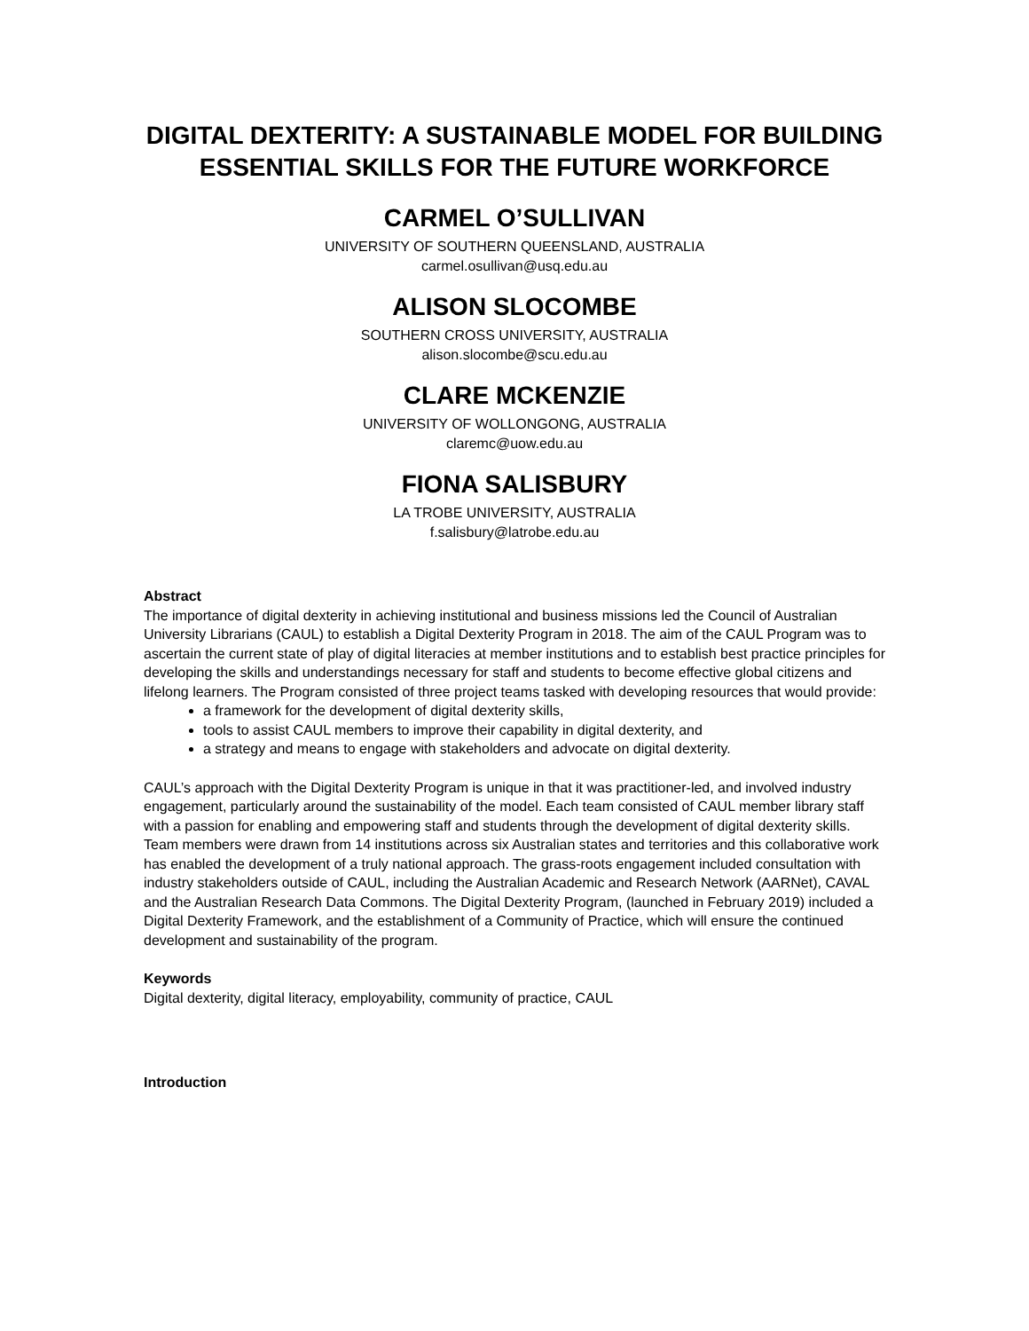DIGITAL DEXTERITY: A SUSTAINABLE MODEL FOR BUILDING ESSENTIAL SKILLS FOR THE FUTURE WORKFORCE
CARMEL O’SULLIVAN
UNIVERSITY OF SOUTHERN QUEENSLAND, AUSTRALIA
carmel.osullivan@usq.edu.au
ALISON SLOCOMBE
SOUTHERN CROSS UNIVERSITY, AUSTRALIA
alison.slocombe@scu.edu.au
CLARE MCKENZIE
UNIVERSITY OF WOLLONGONG, AUSTRALIA
claremc@uow.edu.au
FIONA SALISBURY
LA TROBE UNIVERSITY, AUSTRALIA
f.salisbury@latrobe.edu.au
Abstract
The importance of digital dexterity in achieving institutional and business missions led the Council of Australian University Librarians (CAUL) to establish a Digital Dexterity Program in 2018. The aim of the CAUL Program was to ascertain the current state of play of digital literacies at member institutions and to establish best practice principles for developing the skills and understandings necessary for staff and students to become effective global citizens and lifelong learners. The Program consisted of three project teams tasked with developing resources that would provide:
a framework for the development of digital dexterity skills,
tools to assist CAUL members to improve their capability in digital dexterity, and
a strategy and means to engage with stakeholders and advocate on digital dexterity.
CAUL’s approach with the Digital Dexterity Program is unique in that it was practitioner-led, and involved industry engagement, particularly around the sustainability of the model. Each team consisted of CAUL member library staff with a passion for enabling and empowering staff and students through the development of digital dexterity skills. Team members were drawn from 14 institutions across six Australian states and territories and this collaborative work has enabled the development of a truly national approach. The grass-roots engagement included consultation with industry stakeholders outside of CAUL, including the Australian Academic and Research Network (AARNet), CAVAL and the Australian Research Data Commons. The Digital Dexterity Program, (launched in February 2019) included a Digital Dexterity Framework, and the establishment of a Community of Practice, which will ensure the continued development and sustainability of the program.
Keywords
Digital dexterity, digital literacy, employability, community of practice, CAUL
Introduction